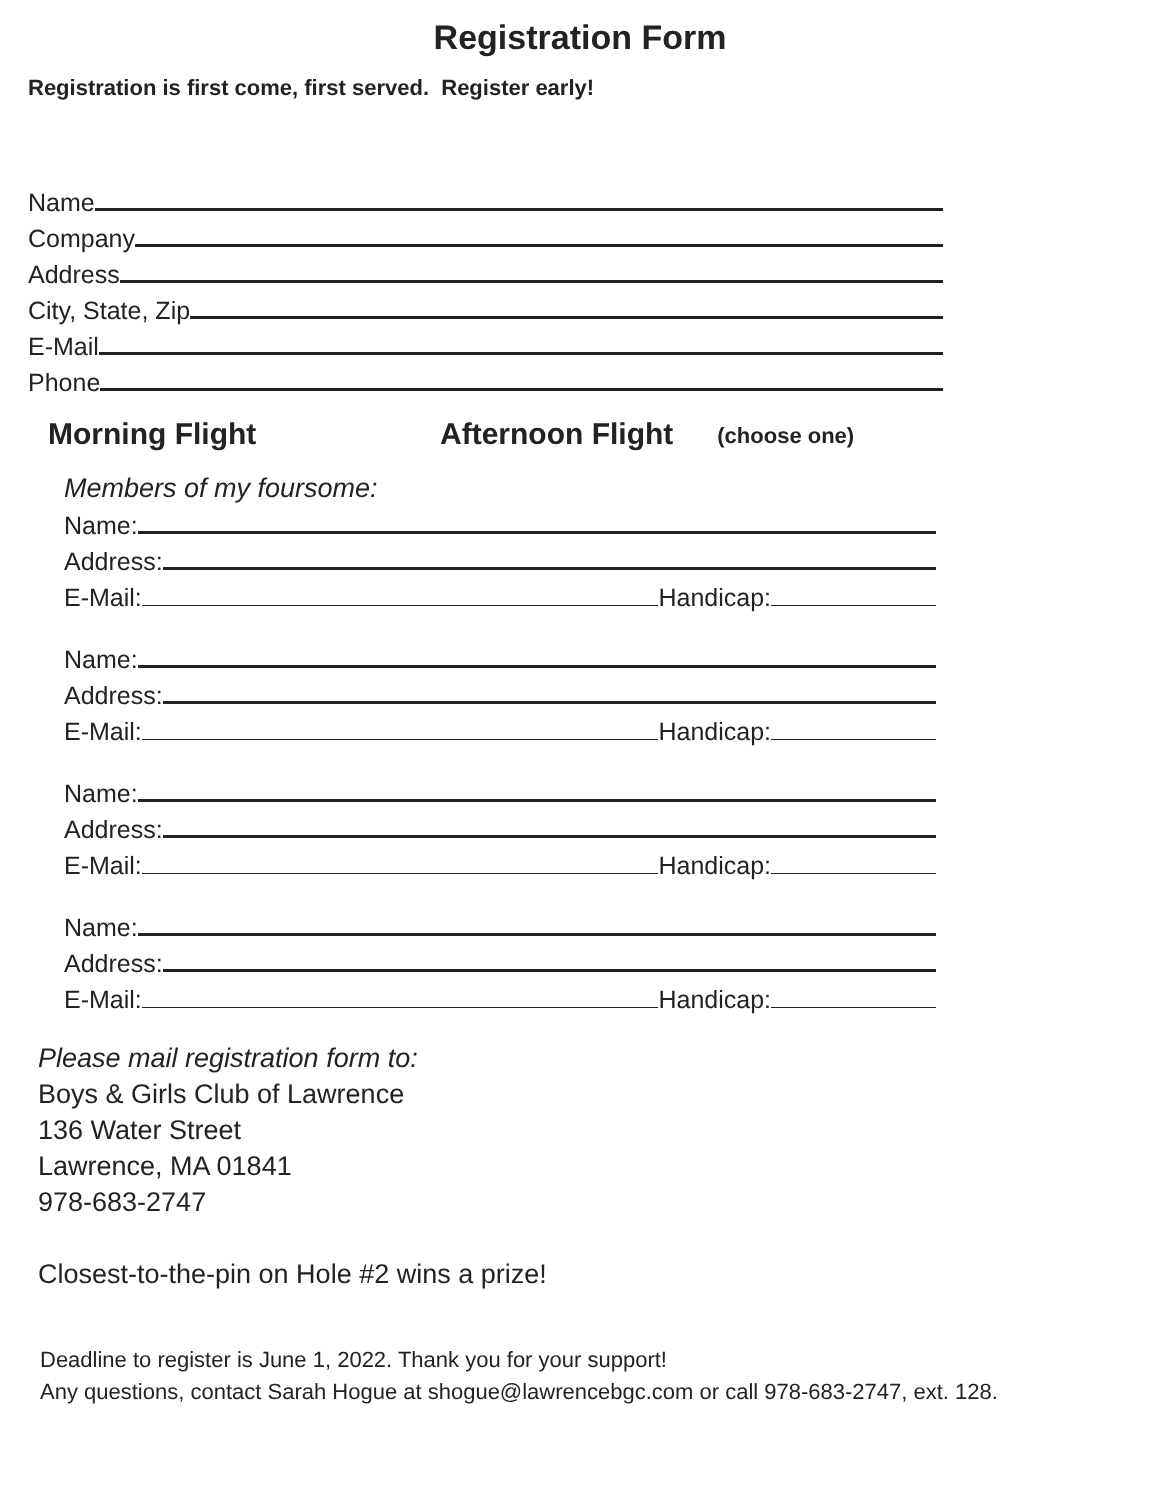Registration Form
Registration is first come, first served. Register early!
Name
Company
Address
City, State, Zip
E-Mail
Phone
Morning Flight Afternoon Flight (choose one)
Members of my foursome:
Name:
Address:
E-Mail:
Handicap:
Name:
Address:
E-Mail:
Handicap:
Name:
Address:
E-Mail:
Handicap:
Name:
Address:
E-Mail:
Handicap:
Please mail registration form to:
Boys & Girls Club of Lawrence
136 Water Street
Lawrence, MA 01841
978-683-2747
Closest-to-the-pin on Hole #2 wins a prize!
Deadline to register is June 1, 2022. Thank you for your support!
Any questions, contact Sarah Hogue at shogue@lawrencebgc.com or call 978-683-2747, ext. 128.